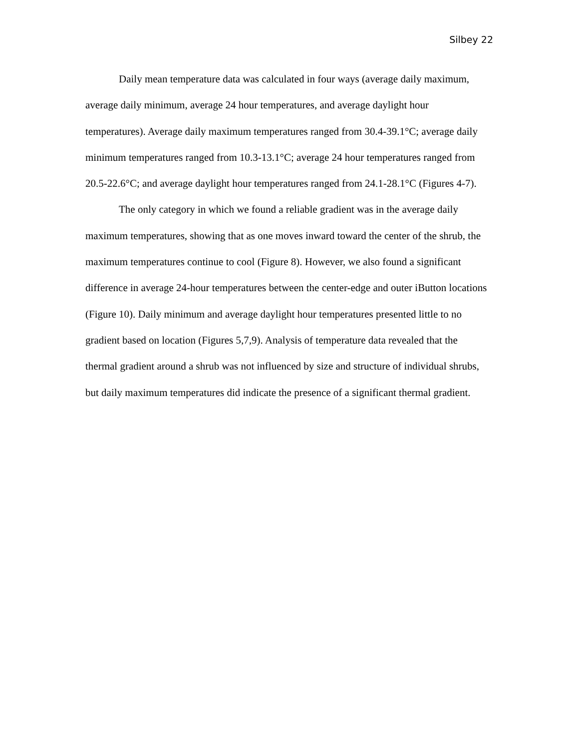Silbey 22
Daily mean temperature data was calculated in four ways (average daily maximum, average daily minimum, average 24 hour temperatures, and average daylight hour temperatures). Average daily maximum temperatures ranged from 30.4-39.1°C; average daily minimum temperatures ranged from 10.3-13.1°C; average 24 hour temperatures ranged from 20.5-22.6°C; and average daylight hour temperatures ranged from 24.1-28.1°C (Figures 4-7).
The only category in which we found a reliable gradient was in the average daily maximum temperatures, showing that as one moves inward toward the center of the shrub, the maximum temperatures continue to cool (Figure 8). However, we also found a significant difference in average 24-hour temperatures between the center-edge and outer iButton locations (Figure 10). Daily minimum and average daylight hour temperatures presented little to no gradient based on location (Figures 5,7,9). Analysis of temperature data revealed that the thermal gradient around a shrub was not influenced by size and structure of individual shrubs, but daily maximum temperatures did indicate the presence of a significant thermal gradient.